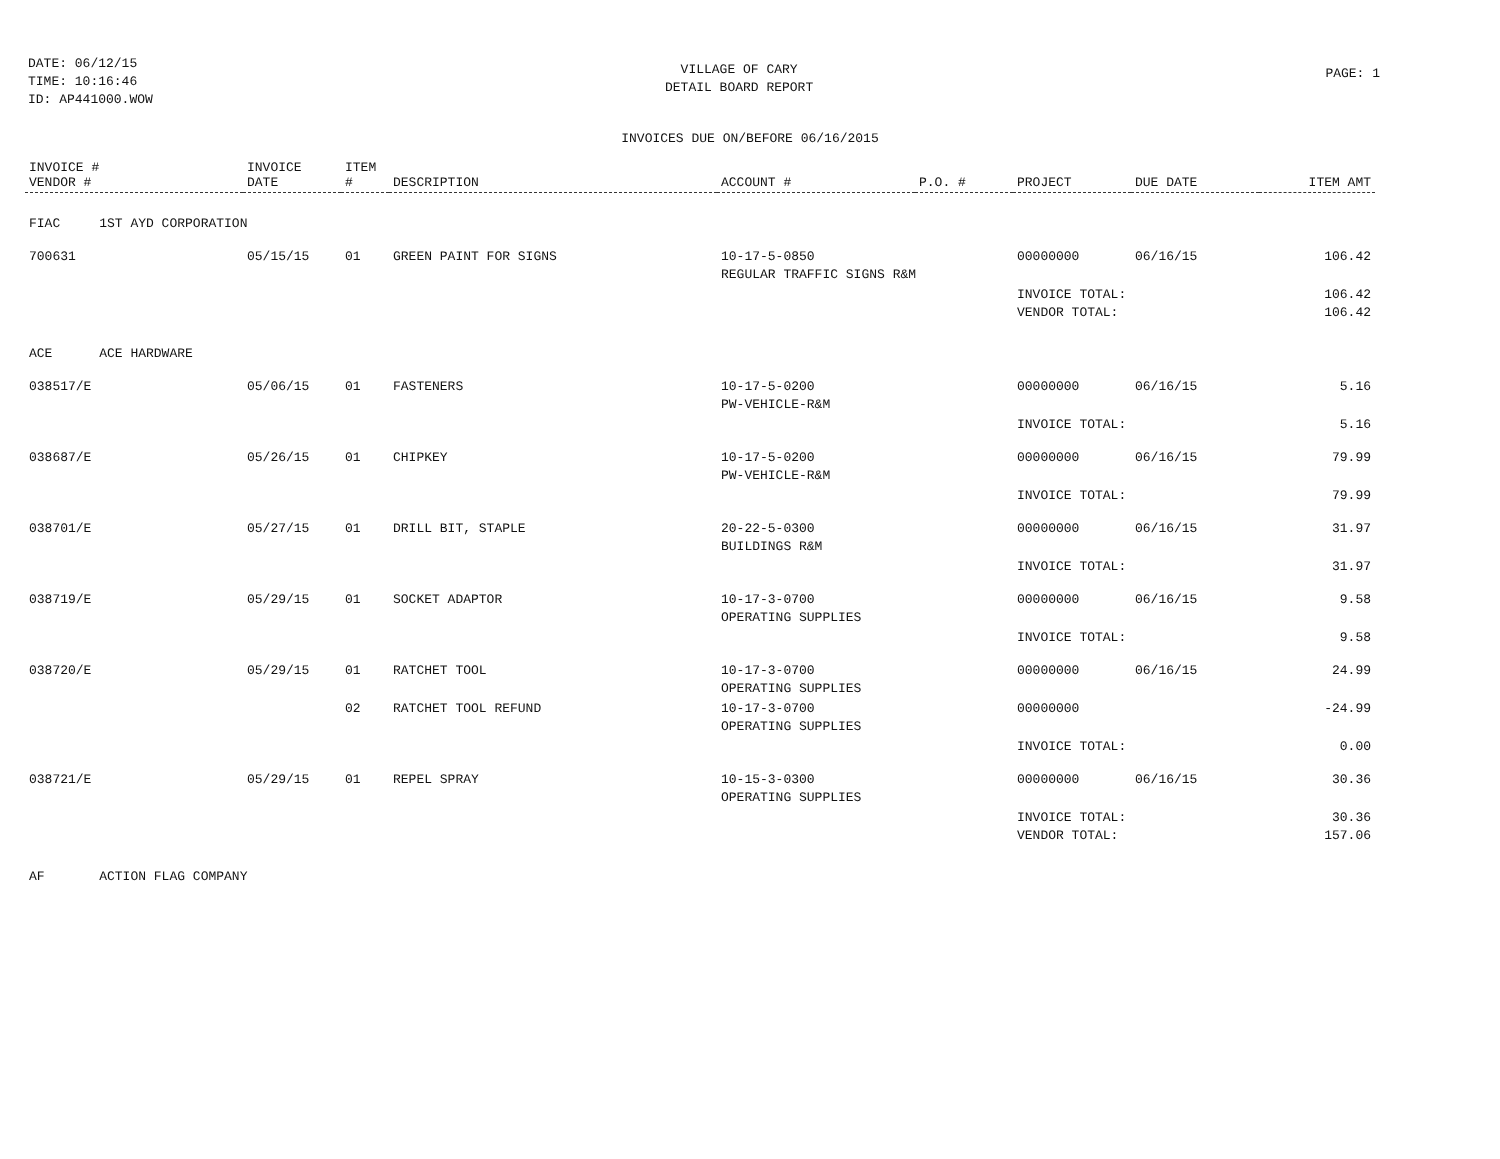DATE: 06/12/15
TIME: 10:16:46
ID: AP441000.WOW
VILLAGE OF CARY
DETAIL BOARD REPORT
PAGE: 1
INVOICES DUE ON/BEFORE 06/16/2015
| INVOICE # VENDOR # | INVOICE DATE | ITEM # | DESCRIPTION | ACCOUNT # | P.O. # | PROJECT | DUE DATE | ITEM AMT |
| --- | --- | --- | --- | --- | --- | --- | --- | --- |
| FIAC 1ST AYD CORPORATION | | | | | | | | |
| 700631 | 05/15/15 | 01 | GREEN PAINT FOR SIGNS | 10-17-5-0850 REGULAR TRAFFIC SIGNS R&M | | 00000000 | 06/16/15 | 106.42 |
| | | | | | | INVOICE TOTAL: VENDOR TOTAL: | | 106.42 106.42 |
| ACE ACE HARDWARE | | | | | | | | |
| 038517/E | 05/06/15 | 01 | FASTENERS | 10-17-5-0200 PW-VEHICLE-R&M | | 00000000 | 06/16/15 | 5.16 |
| | | | | | | INVOICE TOTAL: | | 5.16 |
| 038687/E | 05/26/15 | 01 | CHIPKEY | 10-17-5-0200 PW-VEHICLE-R&M | | 00000000 | 06/16/15 | 79.99 |
| | | | | | | INVOICE TOTAL: | | 79.99 |
| 038701/E | 05/27/15 | 01 | DRILL BIT, STAPLE | 20-22-5-0300 BUILDINGS R&M | | 00000000 | 06/16/15 | 31.97 |
| | | | | | | INVOICE TOTAL: | | 31.97 |
| 038719/E | 05/29/15 | 01 | SOCKET ADAPTOR | 10-17-3-0700 OPERATING SUPPLIES | | 00000000 | 06/16/15 | 9.58 |
| | | | | | | INVOICE TOTAL: | | 9.58 |
| 038720/E | 05/29/15 | 01 | RATCHET TOOL | 10-17-3-0700 OPERATING SUPPLIES | | 00000000 | 06/16/15 | 24.99 |
| | | 02 | RATCHET TOOL REFUND | 10-17-3-0700 OPERATING SUPPLIES | | 00000000 | | -24.99 |
| | | | | | | INVOICE TOTAL: | | 0.00 |
| 038721/E | 05/29/15 | 01 | REPEL SPRAY | 10-15-3-0300 OPERATING SUPPLIES | | 00000000 | 06/16/15 | 30.36 |
| | | | | | | INVOICE TOTAL: VENDOR TOTAL: | | 30.36 157.06 |
| AF ACTION FLAG COMPANY | | | | | | | | |